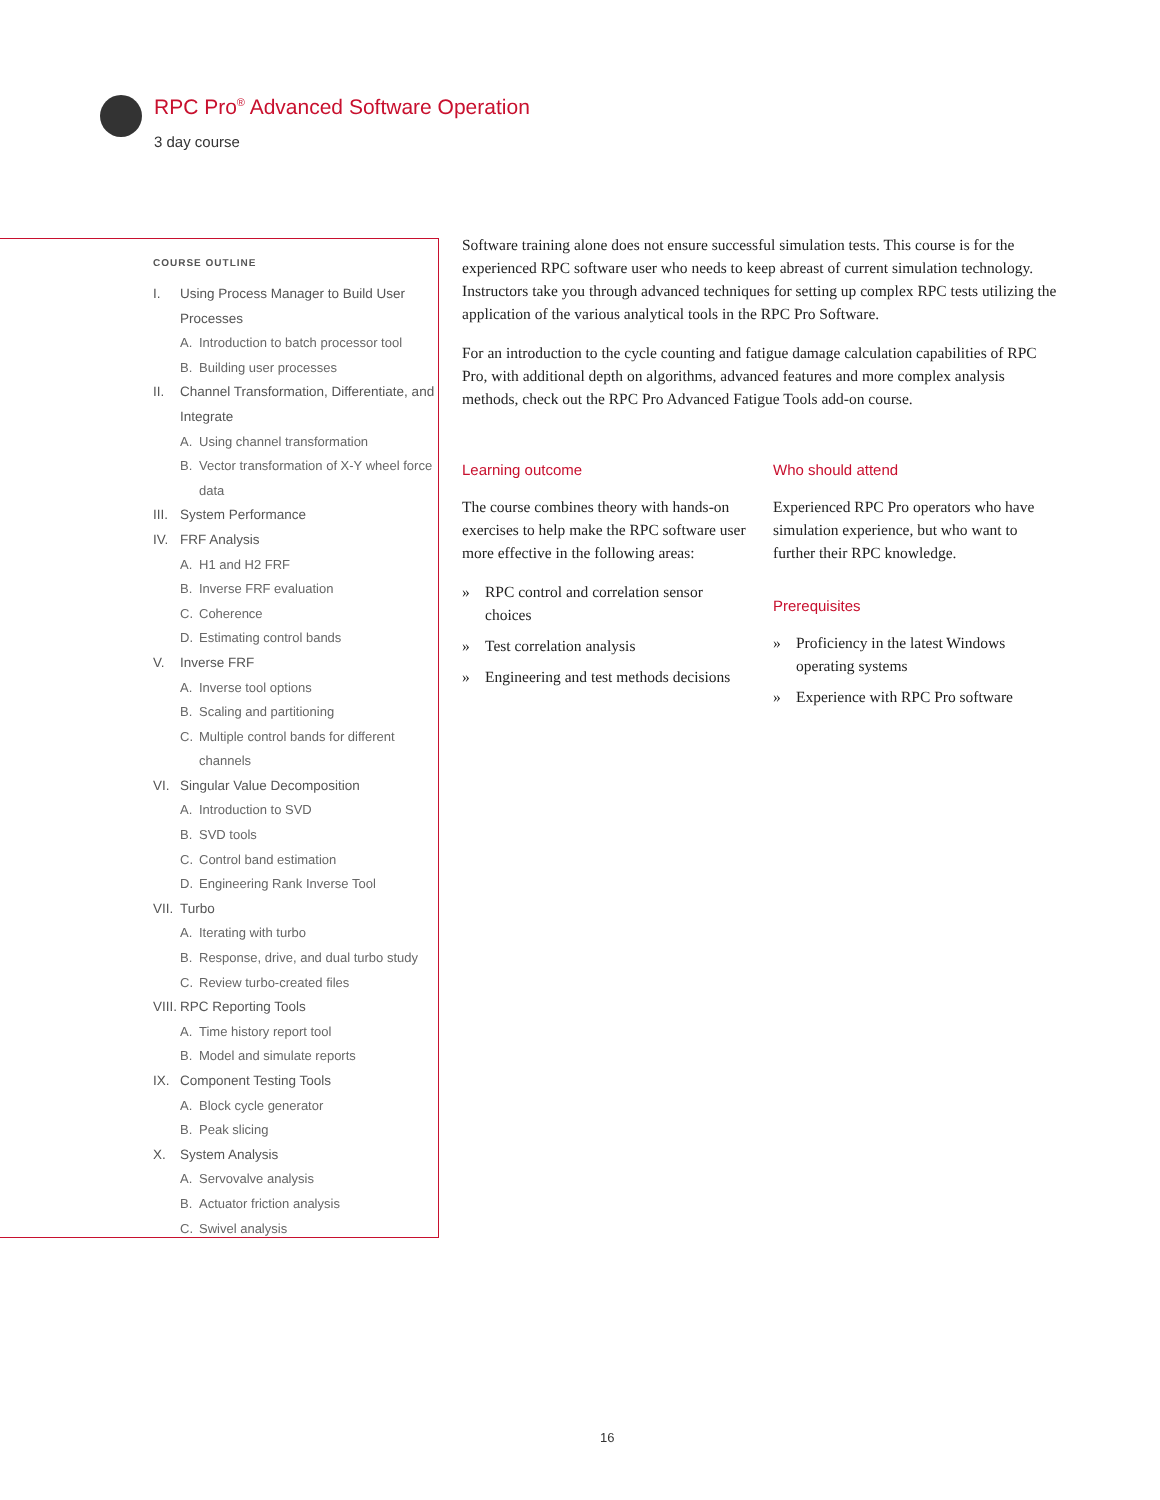RPC Pro<sup>®</sup> Advanced Software Operation
3 day course
COURSE OUTLINE
I. Using Process Manager to Build User Processes
A. Introduction to batch processor tool
B. Building user processes
II. Channel Transformation, Differentiate, and Integrate
A. Using channel transformation
B. Vector transformation of X-Y wheel force data
III. System Performance
IV. FRF Analysis
A. H1 and H2 FRF
B. Inverse FRF evaluation
C. Coherence
D. Estimating control bands
V. Inverse FRF
A. Inverse tool options
B. Scaling and partitioning
C. Multiple control bands for different channels
VI. Singular Value Decomposition
A. Introduction to SVD
B. SVD tools
C. Control band estimation
D. Engineering Rank Inverse Tool
VII. Turbo
A. Iterating with turbo
B. Response, drive, and dual turbo study
C. Review turbo-created files
VIII. RPC Reporting Tools
A. Time history report tool
B. Model and simulate reports
IX. Component Testing Tools
A. Block cycle generator
B. Peak slicing
X. System Analysis
A. Servovalve analysis
B. Actuator friction analysis
C. Swivel analysis
Software training alone does not ensure successful simulation tests. This course is for the experienced RPC software user who needs to keep abreast of current simulation technology. Instructors take you through advanced techniques for setting up complex RPC tests utilizing the application of the various analytical tools in the RPC Pro Software.
For an introduction to the cycle counting and fatigue damage calculation capabilities of RPC Pro, with additional depth on algorithms, advanced features and more complex analysis methods, check out the RPC Pro Advanced Fatigue Tools add-on course.
Learning outcome
The course combines theory with hands-on exercises to help make the RPC software user more effective in the following areas:
» RPC control and correlation sensor choices
» Test correlation analysis
» Engineering and test methods decisions
Who should attend
Experienced RPC Pro operators who have simulation experience, but who want to further their RPC knowledge.
Prerequisites
» Proficiency in the latest Windows operating systems
» Experience with RPC Pro software
16